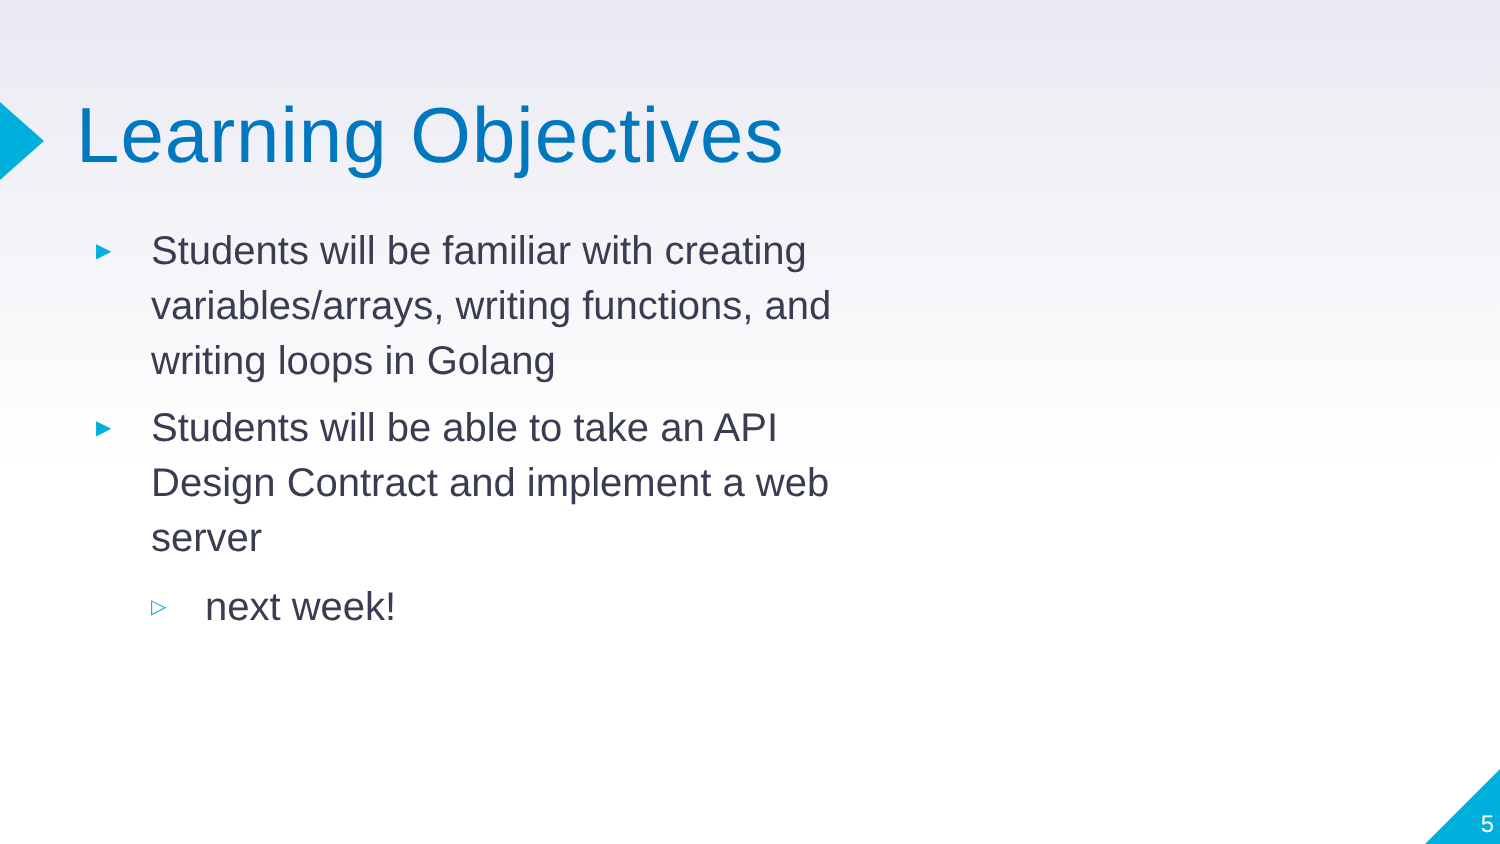Learning Objectives
▶ Students will be familiar with creating variables/arrays, writing functions, and writing loops in Golang
▶ Students will be able to take an API Design Contract and implement a web server
▷ next week!
5